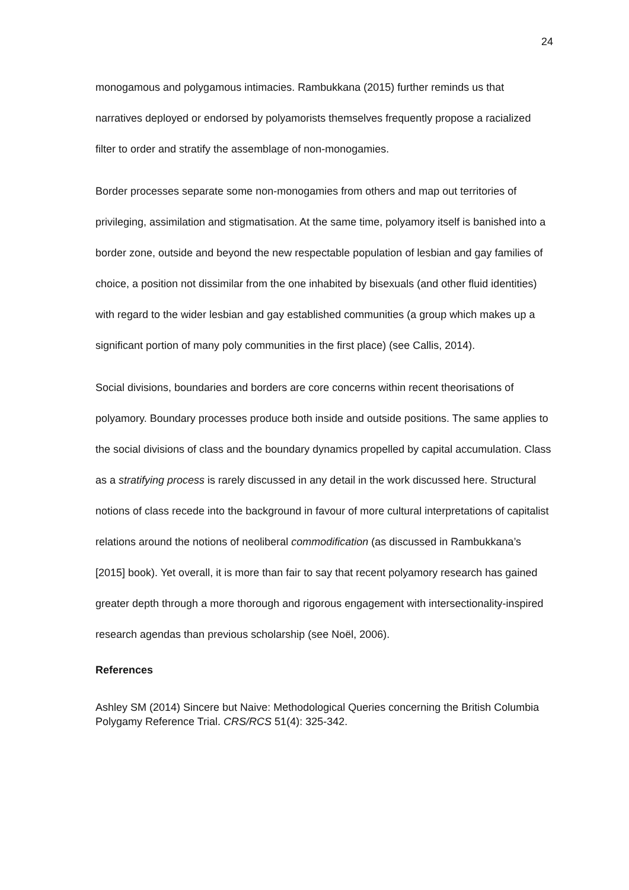24
monogamous and polygamous intimacies. Rambukkana (2015) further reminds us that narratives deployed or endorsed by polyamorists themselves frequently propose a racialized filter to order and stratify the assemblage of non-monogamies.
Border processes separate some non-monogamies from others and map out territories of privileging, assimilation and stigmatisation. At the same time, polyamory itself is banished into a border zone, outside and beyond the new respectable population of lesbian and gay families of choice, a position not dissimilar from the one inhabited by bisexuals (and other fluid identities) with regard to the wider lesbian and gay established communities (a group which makes up a significant portion of many poly communities in the first place) (see Callis, 2014).
Social divisions, boundaries and borders are core concerns within recent theorisations of polyamory. Boundary processes produce both inside and outside positions. The same applies to the social divisions of class and the boundary dynamics propelled by capital accumulation. Class as a stratifying process is rarely discussed in any detail in the work discussed here. Structural notions of class recede into the background in favour of more cultural interpretations of capitalist relations around the notions of neoliberal commodification (as discussed in Rambukkana’s [2015] book). Yet overall, it is more than fair to say that recent polyamory research has gained greater depth through a more thorough and rigorous engagement with intersectionality-inspired research agendas than previous scholarship (see Noël, 2006).
References
Ashley SM (2014) Sincere but Naive: Methodological Queries concerning the British Columbia Polygamy Reference Trial. CRS/RCS 51(4): 325-342.